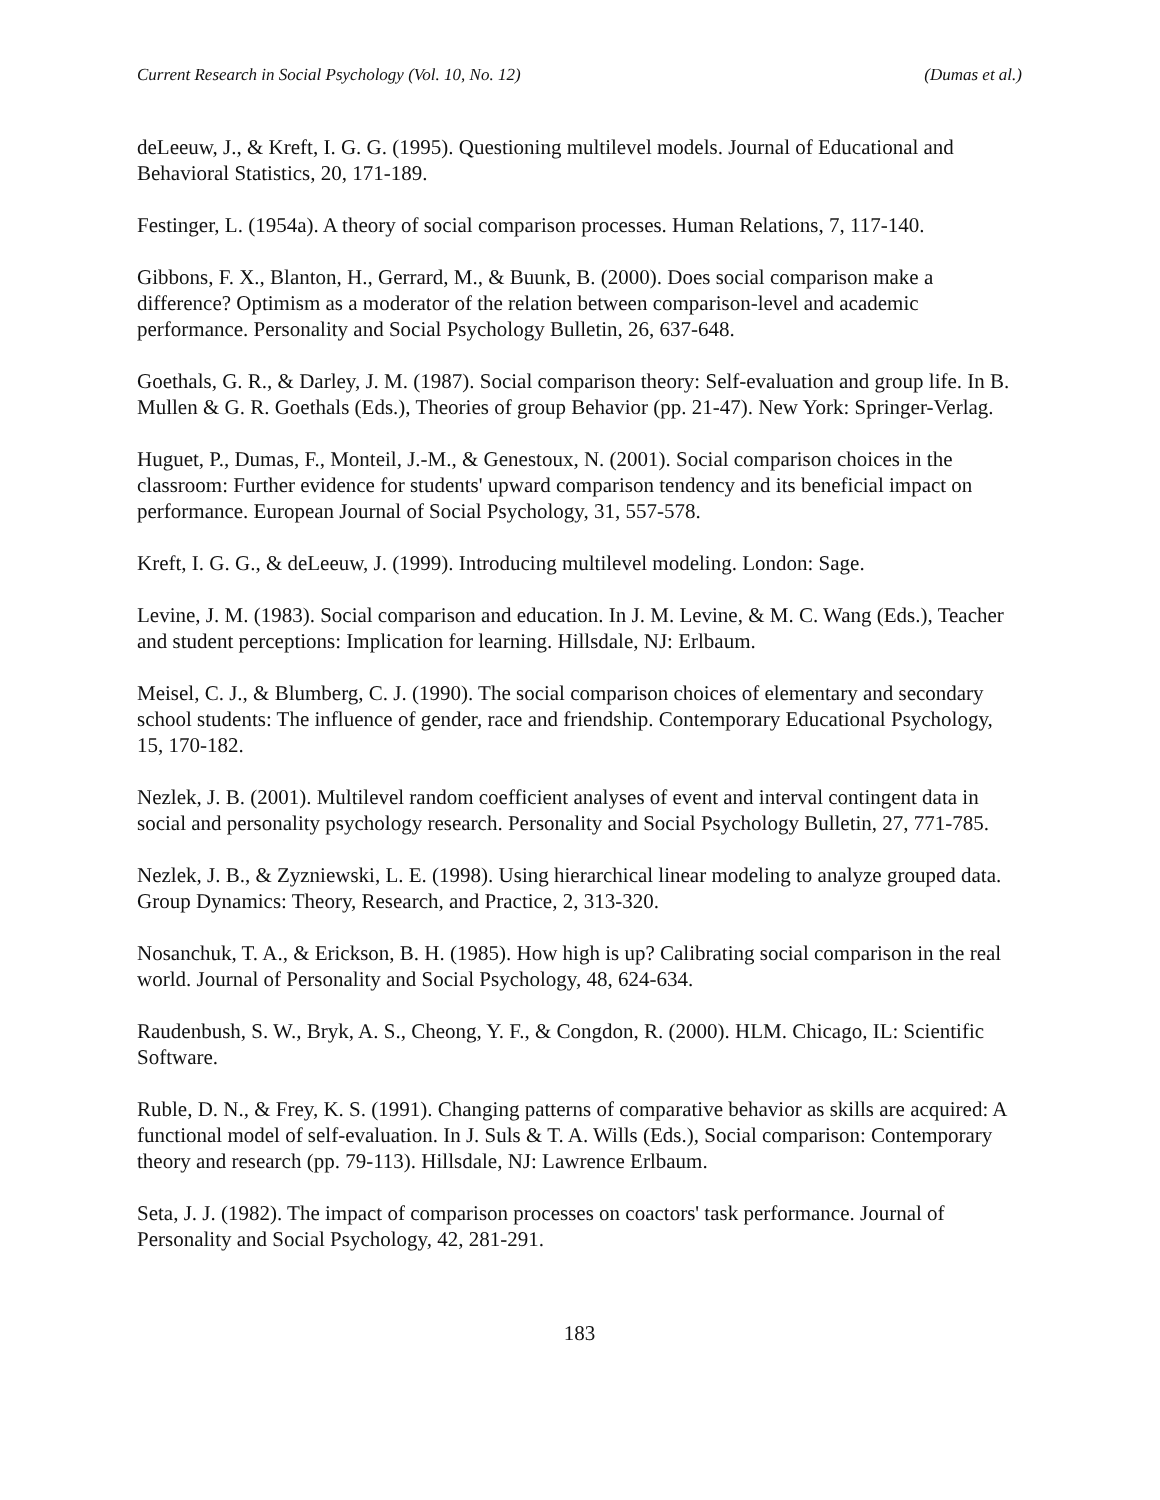Current Research in Social Psychology (Vol. 10, No. 12) (Dumas et al.)
deLeeuw, J., & Kreft, I. G. G. (1995). Questioning multilevel models. Journal of Educational and Behavioral Statistics, 20, 171-189.
Festinger, L. (1954a). A theory of social comparison processes. Human Relations, 7, 117-140.
Gibbons, F. X., Blanton, H., Gerrard, M., & Buunk, B. (2000). Does social comparison make a difference? Optimism as a moderator of the relation between comparison-level and academic performance. Personality and Social Psychology Bulletin, 26, 637-648.
Goethals, G. R., & Darley, J. M. (1987). Social comparison theory: Self-evaluation and group life. In B. Mullen & G. R. Goethals (Eds.), Theories of group Behavior (pp. 21-47). New York: Springer-Verlag.
Huguet, P., Dumas, F., Monteil, J.-M., & Genestoux, N. (2001). Social comparison choices in the classroom: Further evidence for students' upward comparison tendency and its beneficial impact on performance. European Journal of Social Psychology, 31, 557-578.
Kreft, I. G. G., & deLeeuw, J. (1999). Introducing multilevel modeling. London: Sage.
Levine, J. M. (1983). Social comparison and education. In J. M. Levine, & M. C. Wang (Eds.), Teacher and student perceptions: Implication for learning. Hillsdale, NJ: Erlbaum.
Meisel, C. J., & Blumberg, C. J. (1990). The social comparison choices of elementary and secondary school students: The influence of gender, race and friendship. Contemporary Educational Psychology, 15, 170-182.
Nezlek, J. B. (2001). Multilevel random coefficient analyses of event and interval contingent data in social and personality psychology research. Personality and Social Psychology Bulletin, 27, 771-785.
Nezlek, J. B., & Zyzniewski, L. E. (1998). Using hierarchical linear modeling to analyze grouped data. Group Dynamics: Theory, Research, and Practice, 2, 313-320.
Nosanchuk, T. A., & Erickson, B. H. (1985). How high is up? Calibrating social comparison in the real world. Journal of Personality and Social Psychology, 48, 624-634.
Raudenbush, S. W., Bryk, A. S., Cheong, Y. F., & Congdon, R. (2000). HLM. Chicago, IL: Scientific Software.
Ruble, D. N., & Frey, K. S. (1991). Changing patterns of comparative behavior as skills are acquired: A functional model of self-evaluation. In J. Suls & T. A. Wills (Eds.), Social comparison: Contemporary theory and research (pp. 79-113). Hillsdale, NJ: Lawrence Erlbaum.
Seta, J. J. (1982). The impact of comparison processes on coactors' task performance. Journal of Personality and Social Psychology, 42, 281-291.
183